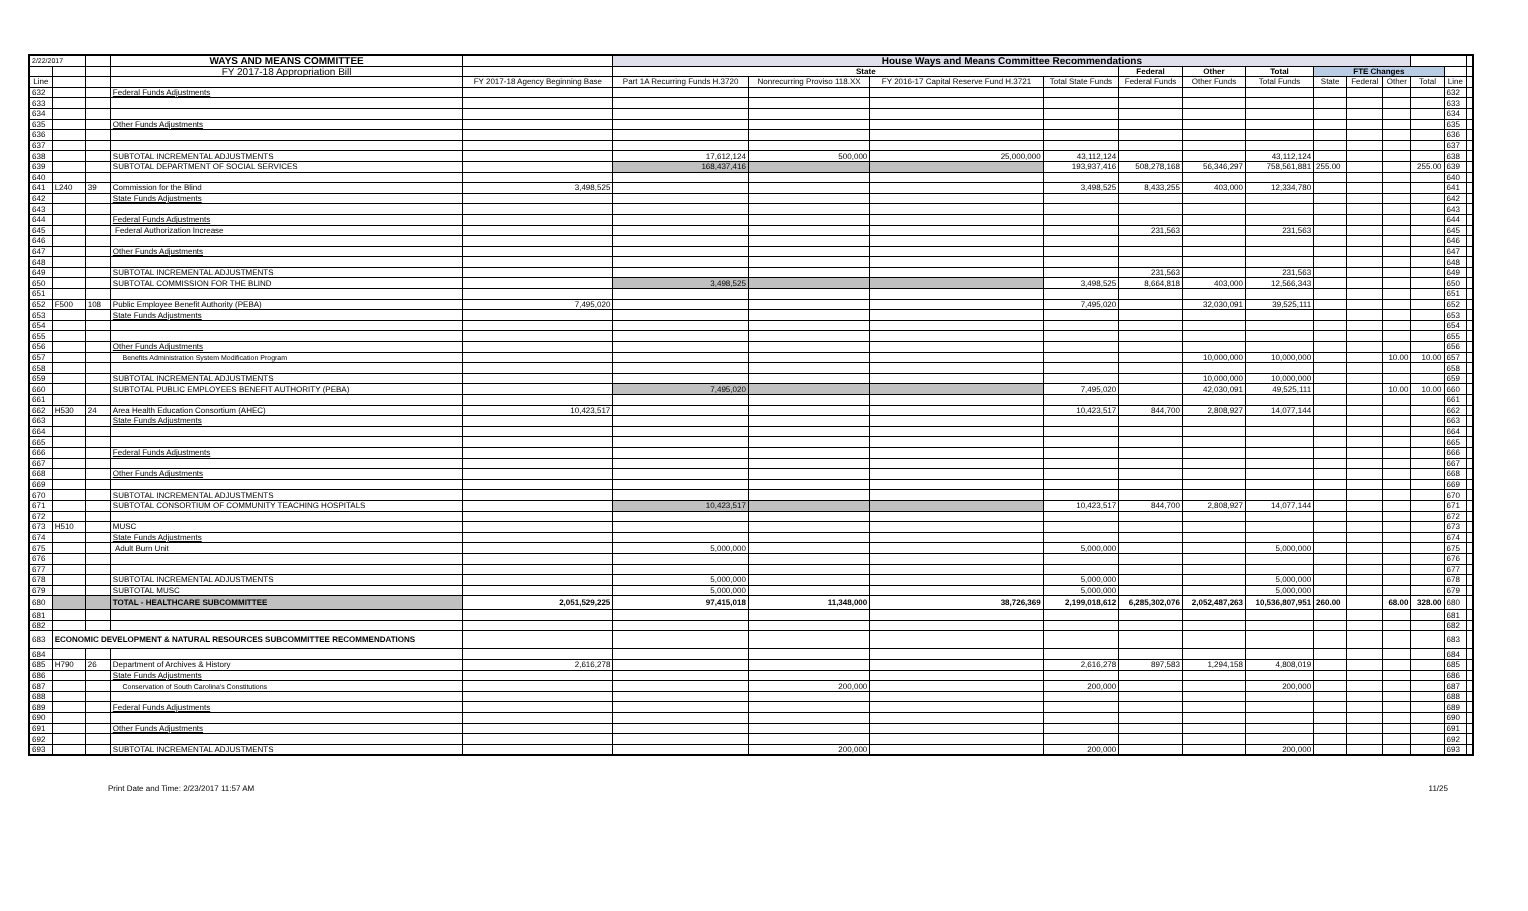| 2/22/2017 | | | WAYS AND MEANS COMMITTEE | | House Ways and Means Committee Recommendations | | | | | | | | | | | | |
| | | | FY 2017-18 Appropriation Bill | | State | | | | Federal | Other | Total | FTE Changes | | | | | |
| Line | | | | FY 2017-18 Agency Beginning Base | Part 1A Recurring Funds H.3720 | Nonrecurring Proviso 118.XX | FY 2016-17 Capital Reserve Fund H.3721 | Total State Funds | Federal Funds | Other Funds | Total Funds | State | Federal | Other | Total | Line | |
| 632 | | | Federal Funds Adjustments | | | | | | | | | | | | | 632 | |
| 633 | | | | | | | | | | | | | | | | 633 | |
| 634 | | | | | | | | | | | | | | | | 634 | |
| 635 | | | Other Funds Adjustments | | | | | | | | | | | | | 635 | |
| 636 | | | | | | | | | | | | | | | | 636 | |
| 637 | | | | | | | | | | | | | | | | 637 | |
| 638 | | | SUBTOTAL INCREMENTAL ADJUSTMENTS | | 17,612,124 | 500,000 | 25,000,000 | 43,112,124 | | | 43,112,124 | | | | | 638 | |
| 639 | | | SUBTOTAL DEPARTMENT OF SOCIAL SERVICES | | 168,437,416 | | | 193,937,416 | 508,278,168 | 56,346,297 | 758,561,881 | 255.00 | | | 255.00 | 639 | |
| 640 | | | | | | | | | | | | | | | | 640 | |
| 641 | L240 | 39 | Commission for the Blind | 3,498,525 | | | | 3,498,525 | 8,433,255 | 403,000 | 12,334,780 | | | | | 641 | |
| 642 | | | State Funds Adjustments | | | | | | | | | | | | | 642 | |
| 643 | | | | | | | | | | | | | | | | 643 | |
| 644 | | | Federal Funds Adjustments | | | | | | | | | | | | | 644 | |
| 645 | | | Federal Authorization Increase | | | | | | 231,563 | | 231,563 | | | | | 645 | |
| 646 | | | | | | | | | | | | | | | | 646 | |
| 647 | | | Other Funds Adjustments | | | | | | | | | | | | | 647 | |
| 648 | | | | | | | | | | | | | | | | 648 | |
| 649 | | | SUBTOTAL INCREMENTAL ADJUSTMENTS | | | | | | 231,563 | | 231,563 | | | | | 649 | |
| 650 | | | SUBTOTAL COMMISSION FOR THE BLIND | | 3,498,525 | | | 3,498,525 | 8,664,818 | 403,000 | 12,566,343 | | | | | 650 | |
| 651 | | | | | | | | | | | | | | | | 651 | |
| 652 | F500 | 108 | Public Employee Benefit Authority (PEBA) | 7,495,020 | | | | 7,495,020 | | 32,030,091 | 39,525,111 | | | | | 652 | |
| 653 | | | State Funds Adjustments | | | | | | | | | | | | | 653 | |
| 654 | | | | | | | | | | | | | | | | 654 | |
| 655 | | | | | | | | | | | | | | | | 655 | |
| 656 | | | Other Funds Adjustments | | | | | | | | | | | | | 656 | |
| 657 | | | Benefits Administration System Modification Program | | | | | | | 10,000,000 | 10,000,000 | | | 10.00 | 10.00 | 657 | |
| 658 | | | | | | | | | | | | | | | | 658 | |
| 659 | | | SUBTOTAL INCREMENTAL ADJUSTMENTS | | | | | | | 10,000,000 | 10,000,000 | | | | | 659 | |
| 660 | | | SUBTOTAL PUBLIC EMPLOYEES BENEFIT AUTHORITY (PEBA) | | 7,495,020 | | | 7,495,020 | | 42,030,091 | 49,525,111 | | | 10.00 | 10.00 | 660 | |
| 661 | | | | | | | | | | | | | | | | 661 | |
| 662 | H530 | 24 | Area Health Education Consortium (AHEC) | 10,423,517 | | | | 10,423,517 | 844,700 | 2,808,927 | 14,077,144 | | | | | 662 | |
| 663 | | | State Funds Adjustments | | | | | | | | | | | | | 663 | |
| 664 | | | | | | | | | | | | | | | | 664 | |
| 665 | | | | | | | | | | | | | | | | 665 | |
| 666 | | | Federal Funds Adjustments | | | | | | | | | | | | | 666 | |
| 667 | | | | | | | | | | | | | | | | 667 | |
| 668 | | | Other Funds Adjustments | | | | | | | | | | | | | 668 | |
| 669 | | | | | | | | | | | | | | | | 669 | |
| 670 | | | SUBTOTAL INCREMENTAL ADJUSTMENTS | | | | | | | | | | | | | 670 | |
| 671 | | | SUBTOTAL CONSORTIUM OF COMMUNITY TEACHING HOSPITALS | | 10,423,517 | | | 10,423,517 | 844,700 | 2,808,927 | 14,077,144 | | | | | 671 | |
| 672 | | | | | | | | | | | | | | | | 672 | |
| 673 | H510 | | MUSC | | | | | | | | | | | | | 673 | |
| 674 | | | State Funds Adjustments | | | | | | | | | | | | | 674 | |
| 675 | | | Adult Burn Unit | | 5,000,000 | | | 5,000,000 | | | 5,000,000 | | | | | 675 | |
| 676 | | | | | | | | | | | | | | | | 676 | |
| 677 | | | | | | | | | | | | | | | | 677 | |
| 678 | | | SUBTOTAL INCREMENTAL ADJUSTMENTS | | 5,000,000 | | | 5,000,000 | | | 5,000,000 | | | | | 678 | |
| 679 | | | SUBTOTAL MUSC | | 5,000,000 | | | 5,000,000 | | | 5,000,000 | | | | | 679 | |
| 680 | | | TOTAL - HEALTHCARE SUBCOMMITTEE | 2,051,529,225 | 97,415,018 | 11,348,000 | 38,726,369 | 2,199,018,612 | 6,285,302,076 | 2,052,487,263 | 10,536,807,951 | 260.00 | | 68.00 | 328.00 | 680 | |
| 681 | | | | | | | | | | | | | | | | 681 | |
| 682 | | | | | | | | | | | | | | | | 682 | |
| 683 | ECONOMIC DEVELOPMENT & NATURAL RESOURCES SUBCOMMITTEE RECOMMENDATIONS | | | | | | | | | | | | | | | 683 | |
| 684 | | | | | | | | | | | | | | | | 684 | |
| 685 | H790 | 26 | Department of Archives & History | 2,616,278 | | | | 2,616,278 | 897,583 | 1,294,158 | 4,808,019 | | | | | 685 | |
| 686 | | | State Funds Adjustments | | | | | | | | | | | | | 686 | |
| 687 | | | Conservation of South Carolina's Constitutions | | | 200,000 | | 200,000 | | | 200,000 | | | | | 687 | |
| 688 | | | | | | | | | | | | | | | | 688 | |
| 689 | | | Federal Funds Adjustments | | | | | | | | | | | | | 689 | |
| 690 | | | | | | | | | | | | | | | | 690 | |
| 691 | | | Other Funds Adjustments | | | | | | | | | | | | | 691 | |
| 692 | | | | | | | | | | | | | | | | 692 | |
| 693 | | | SUBTOTAL INCREMENTAL ADJUSTMENTS | | | 200,000 | | 200,000 | | | 200,000 | | | | | 693 | |
Print Date and Time: 2/23/2017 11:57 AM 11/25